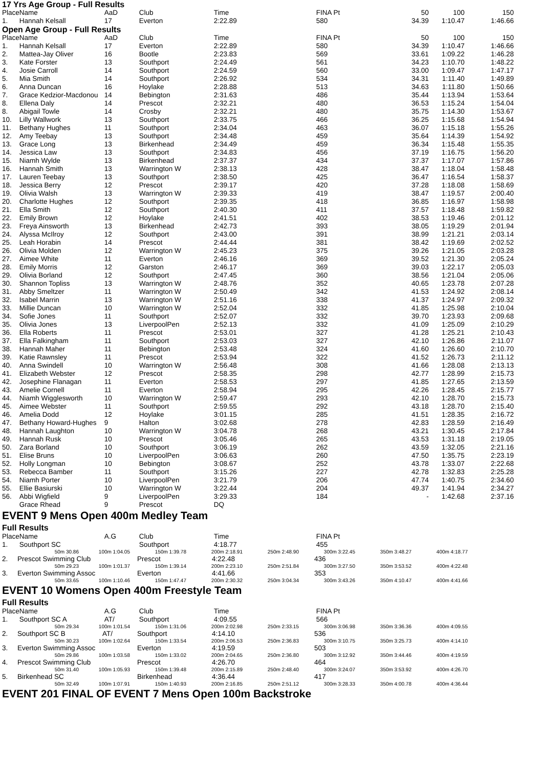17 Yrs Age Group - Full Results
| Place | Name | AaD | Club | Time | FINA Pt | 50 | 100 | 150 |
| --- | --- | --- | --- | --- | --- | --- | --- | --- |
| 1. | Hannah Kelsall | 17 | Everton | 2:22.89 | 580 | 34.39 | 1:10.47 | 1:46.66 |
Open Age Group - Full Results
| Place | Name | AaD | Club | Time | FINA Pt | 50 | 100 | 150 |
| --- | --- | --- | --- | --- | --- | --- | --- | --- |
| 1. | Hannah Kelsall | 17 | Everton | 2:22.89 | 580 | 34.39 | 1:10.47 | 1:46.66 |
| 2. | Mattea-Jay Oliver | 16 | Bootle | 2:23.83 | 569 | 33.61 | 1:09.22 | 1:46.28 |
| 3. | Kate Forster | 13 | Southport | 2:24.49 | 561 | 34.23 | 1:10.70 | 1:48.22 |
| 4. | Josie Carroll | 14 | Southport | 2:24.59 | 560 | 33.00 | 1:09.47 | 1:47.17 |
| 5. | Mia Smith | 14 | Southport | 2:26.92 | 534 | 34.31 | 1:11.40 | 1:49.89 |
| 6. | Anna Duncan | 16 | Hoylake | 2:28.88 | 513 | 34.63 | 1:11.80 | 1:50.66 |
| 7. | Grace Kedzior-Macdonou | 14 | Bebington | 2:31.63 | 486 | 35.44 | 1:13.94 | 1:53.64 |
| 8. | Ellena Daly | 14 | Prescot | 2:32.21 | 480 | 36.53 | 1:15.24 | 1:54.04 |
| 8. | Abigail Towle | 14 | Crosby | 2:32.21 | 480 | 35.75 | 1:14.30 | 1:53.67 |
| 10. | Lilly Wallwork | 13 | Southport | 2:33.75 | 466 | 36.25 | 1:15.68 | 1:54.94 |
| 11. | Bethany Hughes | 11 | Southport | 2:34.04 | 463 | 36.07 | 1:15.18 | 1:55.26 |
| 12. | Amy Teebay | 13 | Southport | 2:34.48 | 459 | 35.64 | 1:14.39 | 1:54.92 |
| 13. | Grace Long | 13 | Birkenhead | 2:34.49 | 459 | 36.34 | 1:15.48 | 1:55.35 |
| 14. | Jessica Law | 13 | Southport | 2:34.83 | 456 | 37.19 | 1:16.75 | 1:56.20 |
| 15. | Niamh Wylde | 13 | Birkenhead | 2:37.37 | 434 | 37.37 | 1:17.07 | 1:57.86 |
| 16. | Hannah Smith | 13 | Warrington W | 2:38.13 | 428 | 38.47 | 1:18.04 | 1:58.48 |
| 17. | Lauren Teebay | 13 | Southport | 2:38.50 | 425 | 36.47 | 1:16.54 | 1:58.37 |
| 18. | Jessica Berry | 12 | Prescot | 2:39.17 | 420 | 37.28 | 1:18.08 | 1:58.69 |
| 19. | Olivia Walsh | 13 | Warrington W | 2:39.33 | 419 | 38.47 | 1:19.57 | 2:00.40 |
| 20. | Charlotte Hughes | 12 | Southport | 2:39.35 | 418 | 36.85 | 1:16.97 | 1:58.98 |
| 21. | Ella Smith | 12 | Southport | 2:40.30 | 411 | 37.57 | 1:18.48 | 1:59.82 |
| 22. | Emily Brown | 12 | Hoylake | 2:41.51 | 402 | 38.53 | 1:19.46 | 2:01.12 |
| 23. | Freya Ainsworth | 13 | Birkenhead | 2:42.73 | 393 | 38.05 | 1:19.29 | 2:01.94 |
| 24. | Alyssa McIlroy | 12 | Southport | 2:43.00 | 391 | 38.99 | 1:21.21 | 2:03.14 |
| 25. | Leah Horabin | 14 | Prescot | 2:44.44 | 381 | 38.42 | 1:19.69 | 2:02.52 |
| 26. | Olivia Molden | 12 | Warrington W | 2:45.23 | 375 | 39.26 | 1:21.05 | 2:03.28 |
| 27. | Aimee White | 11 | Everton | 2:46.16 | 369 | 39.52 | 1:21.30 | 2:05.24 |
| 28. | Emily Morris | 12 | Garston | 2:46.17 | 369 | 39.03 | 1:22.17 | 2:05.03 |
| 29. | Olivia Borland | 12 | Southport | 2:47.45 | 360 | 38.56 | 1:21.04 | 2:05.06 |
| 30. | Shannon Topliss | 13 | Warrington W | 2:48.76 | 352 | 40.65 | 1:23.78 | 2:07.28 |
| 31. | Abby Smeltzer | 11 | Warrington W | 2:50.49 | 342 | 41.53 | 1:24.92 | 2:08.14 |
| 32. | Isabel Marrin | 13 | Warrington W | 2:51.16 | 338 | 41.37 | 1:24.97 | 2:09.32 |
| 33. | Millie Duncan | 10 | Warrington W | 2:52.04 | 332 | 41.85 | 1:25.98 | 2:10.04 |
| 34. | Sofie Jones | 11 | Southport | 2:52.07 | 332 | 39.70 | 1:23.93 | 2:09.68 |
| 35. | Olivia Jones | 13 | LiverpoolPen | 2:52.13 | 332 | 41.09 | 1:25.09 | 2:10.29 |
| 36. | Ella Roberts | 11 | Prescot | 2:53.01 | 327 | 41.28 | 1:25.21 | 2:10.43 |
| 37. | Ella Falkingham | 11 | Southport | 2:53.03 | 327 | 42.10 | 1:26.86 | 2:11.07 |
| 38. | Hannah Maher | 11 | Bebington | 2:53.48 | 324 | 41.60 | 1:26.60 | 2:10.70 |
| 39. | Katie Rawnsley | 11 | Prescot | 2:53.94 | 322 | 41.52 | 1:26.73 | 2:11.12 |
| 40. | Anna Swindell | 10 | Warrington W | 2:56.48 | 308 | 41.66 | 1:28.08 | 2:13.13 |
| 41. | Elizabeth Webster | 12 | Prescot | 2:58.35 | 298 | 42.77 | 1:28.99 | 2:15.73 |
| 42. | Josephine Flanagan | 11 | Everton | 2:58.53 | 297 | 41.85 | 1:27.65 | 2:13.59 |
| 43. | Amelie Cornell | 11 | Everton | 2:58.94 | 295 | 42.26 | 1:28.45 | 2:15.77 |
| 44. | Niamh Wigglesworth | 10 | Warrington W | 2:59.47 | 293 | 42.10 | 1:28.70 | 2:15.73 |
| 45. | Aimee Webster | 11 | Southport | 2:59.55 | 292 | 43.18 | 1:28.70 | 2:15.40 |
| 46. | Amelia Dodd | 12 | Hoylake | 3:01.15 | 285 | 41.51 | 1:28.35 | 2:16.72 |
| 47. | Bethany Howard-Hughes | 9 | Halton | 3:02.68 | 278 | 42.83 | 1:28.59 | 2:16.49 |
| 48. | Hannah Laughton | 10 | Warrington W | 3:04.78 | 268 | 43.21 | 1:30.45 | 2:17.84 |
| 49. | Hannah Rusk | 10 | Prescot | 3:05.46 | 265 | 43.53 | 1:31.18 | 2:19.05 |
| 50. | Zara Borland | 10 | Southport | 3:06.19 | 262 | 43.59 | 1:32.05 | 2:21.16 |
| 51. | Elise Bruns | 10 | LiverpoolPen | 3:06.63 | 260 | 47.50 | 1:35.75 | 2:23.19 |
| 52. | Holly Longman | 10 | Bebington | 3:08.67 | 252 | 43.78 | 1:33.07 | 2:22.68 |
| 53. | Rebecca Bamber | 11 | Southport | 3:15.26 | 227 | 42.78 | 1:32.83 | 2:25.28 |
| 54. | Niamh Porter | 10 | LiverpoolPen | 3:21.79 | 206 | 47.74 | 1:40.75 | 2:34.60 |
| 55. | Ellie Basiurski | 10 | Warrington W | 3:22.44 | 204 | 49.37 | 1:41.94 | 2:34.27 |
| 56. | Abbi Wigfield | 9 | LiverpoolPen | 3:29.33 | 184 | - | 1:42.68 | 2:37.16 |
| | Grace Rhead | 9 | Prescot | DQ | | | | |
EVENT 9 Mens Open 400m Medley Team
Full Results
| Place | Name | A.G | Club | Time | FINA Pt |
| --- | --- | --- | --- | --- | --- |
| 1. | Southport SC | | Southport | 4:18.77 | 455 |
| 50m 30.86 | 100m 1:04.05 | 150m 1:39.78 | 200m 2:18.91 | 250m 2:48.90 | 300m 3:22.45 | 350m 3:48.27 | 400m 4:18.77 | |
| 2. | Prescot Swimming Club | | Prescot | 4:22.48 | 436 |
| 50m 29.23 | 100m 1:01.37 | 150m 1:39.14 | 200m 2:23.10 | 250m 2:51.84 | 300m 3:27.50 | 350m 3:53.52 | 400m 4:22.48 | |
| 3. | Everton Swimming Assoc | | Everton | 4:41.66 | 353 |
| 50m 33.65 | 100m 1:10.46 | 150m 1:47.47 | 200m 2:30.32 | 250m 3:04.34 | 300m 3:43.26 | 350m 4:10.47 | 400m 4:41.66 | |
EVENT 10 Womens Open 400m Freestyle Team
Full Results
| Place | Name | A.G | Club | Time | FINA Pt |
| --- | --- | --- | --- | --- | --- |
| 1. | Southport SC A | AT/ | Southport | 4:09.55 | 566 |
| 50m 29.34 | 100m 1:01.54 | 150m 1:31.06 | 200m 2:02.98 | 250m 2:33.15 | 300m 3:06.98 | 350m 3:36.36 | 400m 4:09.55 | |
| 2. | Southport SC B | AT/ | Southport | 4:14.10 | 536 |
| 50m 30.23 | 100m 1:02.64 | 150m 1:33.54 | 200m 2:06.53 | 250m 2:36.83 | 300m 3:10.75 | 350m 3:25.73 | 400m 4:14.10 | |
| 3. | Everton Swimming Assoc | | Everton | 4:19.59 | 503 |
| 50m 29.86 | 100m 1:03.58 | 150m 1:33.02 | 200m 2:04.65 | 250m 2:36.80 | 300m 3:12.92 | 350m 3:44.46 | 400m 4:19.59 | |
| 4. | Prescot Swimming Club | | Prescot | 4:26.70 | 464 |
| 50m 31.40 | 100m 1:05.93 | 150m 1:39.48 | 200m 2:15.89 | 250m 2:48.40 | 300m 3:24.07 | 350m 3:53.92 | 400m 4:26.70 | |
| 5. | Birkenhead SC | | Birkenhead | 4:36.44 | 417 |
| 50m 32.49 | 100m 1:07.91 | 150m 1:40.93 | 200m 2:16.85 | 250m 2:51.12 | 300m 3:28.33 | 350m 4:00.78 | 400m 4:36.44 | |
EVENT 201 FINAL OF EVENT 7 Mens Open 100m Backstroke